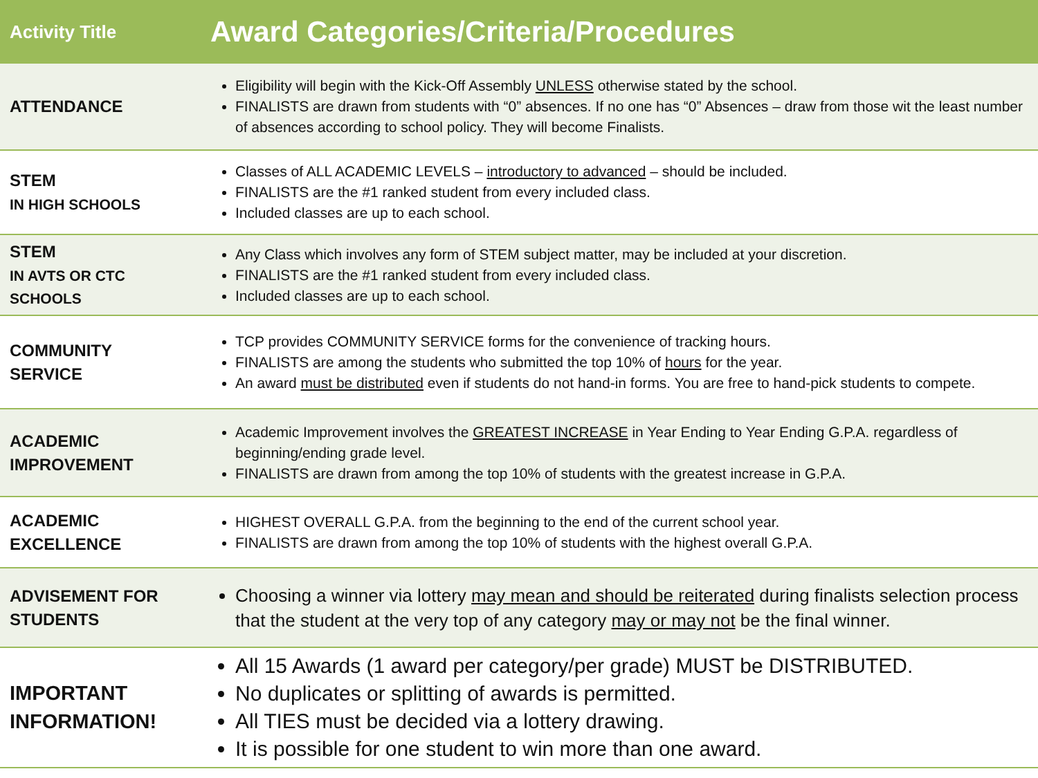| Activity Title | Award Categories/Criteria/Procedures |
| --- | --- |
| ATTENDANCE | Eligibility will begin with the Kick-Off Assembly UNLESS otherwise stated by the school. FINALISTS are drawn from students with “0” absences. If no one has “0” Absences – draw from those wit the least number of absences according to school policy. They will become Finalists. |
| STEM IN HIGH SCHOOLS | Classes of ALL ACADEMIC LEVELS – introductory to advanced – should be included. FINALISTS are the #1 ranked student from every included class. Included classes are up to each school. |
| STEM IN AVTS OR CTC SCHOOLS | Any Class which involves any form of STEM subject matter, may be included at your discretion. FINALISTS are the #1 ranked student from every included class. Included classes are up to each school. |
| COMMUNITY SERVICE | TCP provides COMMUNITY SERVICE forms for the convenience of tracking hours. FINALISTS are among the students who submitted the top 10% of hours for the year. An award must be distributed even if students do not hand-in forms. You are free to hand-pick students to compete. |
| ACADEMIC IMPROVEMENT | Academic Improvement involves the GREATEST INCREASE in Year Ending to Year Ending G.P.A. regardless of beginning/ending grade level. FINALISTS are drawn from among the top 10% of students with the greatest increase in G.P.A. |
| ACADEMIC EXCELLENCE | HIGHEST OVERALL G.P.A. from the beginning to the end of the current school year. FINALISTS are drawn from among the top 10% of students with the highest overall G.P.A. |
| ADVISEMENT FOR STUDENTS | Choosing a winner via lottery may mean and should be reiterated during finalists selection process that the student at the very top of any category may or may not be the final winner. |
| IMPORTANT INFORMATION! | All 15 Awards (1 award per category/per grade) MUST be DISTRIBUTED. No duplicates or splitting of awards is permitted. All TIES must be decided via a lottery drawing. It is possible for one student to win more than one award. |